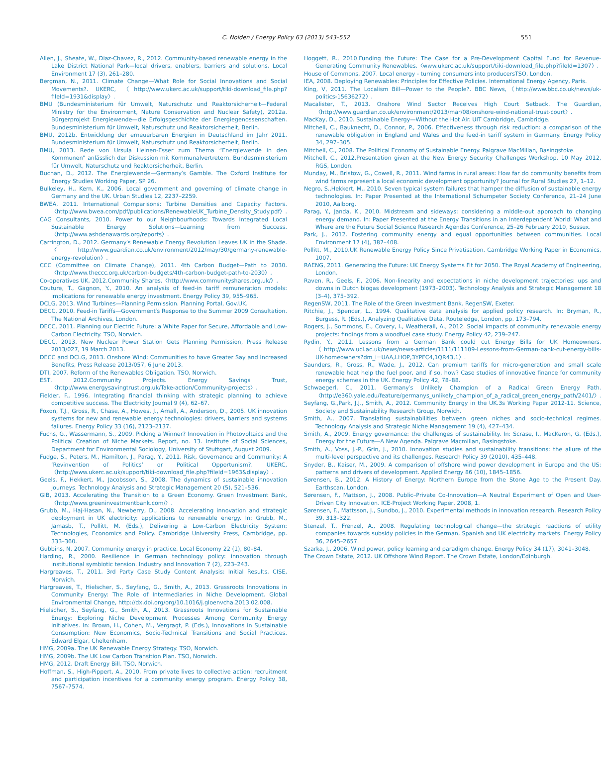C. Nolden / Energy Policy 63 (2013) 543–552 551
Allen, J., Sheate, W., Diaz-Chavez, R., 2012. Community-based renewable energy in the Lake District National Park—local drivers, enablers, barriers and solutions. Local Environment 17 (3), 261–280.
Bergman, N., 2011. Climate Change—What Role for Social Innovations and Social Movements?. UKERC, 〈http://www.ukerc.ac.uk/support/tiki-download_file.php?fileId=1931&display〉.
BMU (Bundesministerium für Umwelt, Naturschutz und Reaktorsicherheit—Federal Ministry for the Environment, Nature Conservation and Nuclear Safety), 2012a. Bürgerprojekt Energiewende—die Erfolgsgeschichte der Energiegenossenschaften. Bundesministerium für Umwelt, Naturschutz und Reaktorsicherheit, Berlin.
BMU, 2012b. Entwicklung der erneuerbaren Energien in Deutschland im Jahr 2011. Bundesministerium für Umwelt, Naturschutz und Reaktorsicherheit, Berlin.
BMU, 2013. Rede von Ursula Heinen-Esser zum Thema “Energiewende in den Kommunen” anlässlich der Diskussion mit Kommunalvertretern. Bundesministerium für Umwelt, Naturschutz und Reaktorsicherheit, Berlin.
Buchan, D., 2012. The Energiewende—Germany′s Gamble. The Oxford Institute for Energy Studies Working Paper, SP 26.
Bulkeley, H., Kern, K., 2006. Local government and governing of climate change in Germany and the UK. Urban Studies 12, 2237–2259.
BWEA, 2011. International Comparisons: Turbine Densities and Capacity Factors. 〈http://www.bwea.com/pdf/publications/RenewableUK_Turbine_Density_Study.pdf〉.
CAG Consultants, 2010. Power to our Neighbourhoods: Towards Integrated Local Sustainable Energy Solutions—Learning from Success. 〈http://www.ashdenawards.org/reports〉.
Carrington, D., 2012. Germany′s Renewable Energy Revolution Leaves UK in the Shade.〈http://www.guardian.co.uk/environment/2012/may/30/germany-renewable-energy-revolution〉.
CCC (Committee on Climate Change), 2011. 4th Carbon Budget—Path to 2030. 〈http://www.theccc.org.uk/carbon-budgets/4th-carbon-budget-path-to-2030〉.
Co-operatives UK, 2012.Community Shares.〈http://www.communityshares.org.uk/〉.
Couture, T., Gagnon, Y., 2010. An analysis of feed-in tariff remuneration models: implications for renewable energy investment. Energy Policy 39, 955–965.
DCLG, 2013. Wind Turbines—Planning Permission. Planning Portal, Gov.UK.
DECC, 2010. Feed-in Tariffs—Government′s Response to the Summer 2009 Consultation. The National Archives, London.
DECC, 2011. Planning our Electric Future: a White Paper for Secure, Affordable and Low-Carbon Electricity. TSO, Norwich.
DECC, 2013. New Nuclear Power Station Gets Planning Permission, Press Release 2013/027, 19 March 2013.
DECC and DCLG, 2013. Onshore Wind: Communities to have Greater Say and Increased Benefits, Press Release 2013/057, 6 June 2013.
DTI, 2007. Reform of the Renewables Obligation. TSO, Norwich.
EST, 2012.Community Projects. Energy Savings Trust, 〈http://www.energysavingtrust.org.uk/Take-action/Community-projects〉.
Fielder, F., 1996. Integrating financial thinking with strategic planning to achieve competitive success. The Electricity Journal 9 (4), 62–67.
Foxon, T.J., Gross, R., Chase, A., Howes, J., Arnall, A., Anderson, D., 2005. UK innovation systems for new and renewable energy technologies: drivers, barriers and systems failures. Energy Policy 33 (16), 2123–2137.
Fuchs, G., Wassermann, S., 2009. Picking a Winner? Innovation in Photovoltaics and the Political Creation of Niche Markets. Report, no. 13. Institute of Social Sciences, Department for Environmental Sociology, University of Stuttgart, August 2009.
Fudge, S., Peters, M., Hamilton, J., Parag, Y., 2011. Risk, Governance and Community: A ‘Revinvention of Politics’ or Political Opportunism?. UKERC, 〈http://www.ukerc.ac.uk/support/tiki-download_file.php?fileId=1963&display〉.
Geels, F., Hekkert, M., Jacobsson, S., 2008. The dynamics of sustainable innovation journeys. Technology Analysis and Strategic Management 20 (5), 521–536.
GIB, 2013. Accelerating the Transition to a Green Economy. Green Investment Bank, 〈http://www.greeninvestmentbank.com/〉.
Grubb, M., Haj-Hasan, N., Newberry, D., 2008. Accelerating innovation and strategic deployment in UK electricity: applications to renewable energy. In: Grubb, M., Jamasb, T., Pollitt, M. (Eds.), Delivering a Low-Carbon Electricity System: Technologies, Economics and Policy. Cambridge University Press, Cambridge, pp. 333–360.
Gubbins, N, 2007. Community energy in practice. Local Economy 22 (1), 80–84.
Harding, R., 2000. Resilience in German technology policy: innovation through institutional symbiotic tension. Industry and Innovation 7 (2), 223–243.
Hargreaves, T., 2011. 3rd Party Case Study Content Analysis: Initial Results. CISE, Norwich.
Hargreaves, T., Hielscher, S., Seyfang, G., Smith, A., 2013. Grassroots Innovations in Community Energy: The Role of Intermediaries in Niche Development. Global Environmental Change, http://dx.doi.org/org/10.1016/j.gloenvcha.2013.02.008.
Hielscher, S., Seyfang, G., Smith, A., 2013. Grassroots Innovations for Sustainable Energy: Exploring Niche Development Processes Among Community Energy Initiatives. In: Brown, H., Cohen, M., Vergragt, P. (Eds.), Innovations in Sustainable Consumption: New Economics, Socio-Technical Transitions and Social Practices. Edward Elgar, Cheltenham.
HMG, 2009a. The UK Renewable Energy Strategy. TSO, Norwich.
HMG, 2009b. The UK Low Carbon Transition Plan. TSO, Norwich.
HMG, 2012. Draft Energy Bill. TSO, Norwich.
Hoffman, S., High-Pippert, A., 2010. From private lives to collective action: recruitment and participation incentives for a community energy program. Energy Policy 38, 7567–7574.
Hoggett, R., 2010.Funding the Future: The Case for a Pre-Development Capital Fund for Revenue-Generating Community Renewables.〈www.ukerc.ac.uk/support/tiki-download_file.php?fileId=1307〉.
House of Commons, 2007. Local energy - turning consumers into producersTSO, London.
IEA, 2008. Deploying Renewables: Principles for Effective Policies. International Energy Agency, Paris.
King, V, 2011. The Localism Bill—Power to the People?. BBC News,〈http://www.bbc.co.uk/news/uk-politics-15636272〉.
Macalister, T., 2013. Onshore Wind Sector Receives High Court Setback. The Guardian, 〈http://www.guardian.co.uk/environment/2013/mar/08/onshore-wind-national-trust-court〉.
MacKay, D., 2010. Sustainable Energy—Without the Hot Air. UIT Cambridge, Cambridge.
Mitchell, C., Bauknecht, D., Connor, P., 2006. Effectiveness through risk reduction: a comparison of the renewable obligation in England and Wales and the feed-in tariff system in Germany. Energy Policy 34, 297–305.
Mitchell, C., 2008. The Political Economy of Sustainable Energy. Palgrave MacMillan, Basingstoke.
Mitchell, C., 2012.Presentation given at the New Energy Security Challenges Workshop. 10 May 2012, RGS, London.
Munday, M., Bristow, G., Cowell, R., 2011. Wind farms in rural areas: How far do community benefits from wind farms represent a local economic development opportunity? Journal for Rural Studies 27, 1–12.
Negro, S.,Hekkert, M., 2010. Seven typical system failures that hamper the diffusion of sustainable energy technologies. In: Paper Presented at the International Schumpeter Society Conference, 21–24 June 2010, Aalborg.
Parag, Y., Janda, K., 2010. Midstream and sideways: considering a middle-out approach to changing energy demand. In: Paper Presented at the Energy Transitions in an Interdependent World: What and Where are the Future Social Science Research Agendas Conference, 25–26 February 2010, Sussex.
Park, J., 2012. Fostering community energy and equal opportunities between communities. Local Environment 17 (4), 387–408.
Pollitt, M., 2010.UK Renewable Energy Policy Since Privatisation. Cambridge Working Paper in Economics, 1007.
RAENG, 2011. Generating the Future: UK Energy Systems Fit for 2050. The Royal Academy of Engineering, London.
Raven, R., Geels, F., 2006. Non-linearity and expectations in niche development trajectories: ups and downs in Dutch biogas development (1973–2003). Technology Analysis and Strategic Management 18 (3–4), 375–392.
RegenSW, 2011. The Role of the Green Investment Bank. RegenSW, Exeter.
Ritchie, J., Spencer, L., 1994. Qualitative data analysis for applied policy research. In: Bryman, R., Burgess, R. (Eds.), Analyzing Qualitative Data. Routeledge, London, pp. 173–794.
Rogers, J., Sommons, E., Covery, I., Weatherall, A., 2012. Social impacts of community renewable energy projects: findings from a woodfuel case study. Energy Policy 42, 239–247.
Rydin, Y., 2011. Lessons from a German Bank could cut Energy Bills for UK Homeowners.〈http://www.ucl.ac.uk/news/news-articles/1111/111109-Lessons-from-German-bank-cut-energy-bills-UK-homeowners?dm_i=UAA,LHOP,3YPFC4,1QR43,1〉.
Saunders, R., Gross, R., Wade, J., 2012. Can premium tariffs for micro-generation and small scale renewable heat help the fuel poor, and if so, how? Case studies of innovative finance for community energy schemes in the UK. Energy Policy 42, 78–88.
Schwaegerl, C., 2011. Germany′s Unlikely Champion of a Radical Green Energy Path. 〈http://e360.yale.edu/feature/germanys_unlikely_champion_of_a_radical_green_energy_path/2401/〉.
Seyfang, G.,Park, J.J., Smith, A., 2012. Community Energy in the UK.3s Working Paper 2012-11. Science, Society and Sustainability Research Group, Norwich.
Smith, A., 2007. Translating sustainabilities between green niches and socio-technical regimes. Technology Analysis and Strategic Niche Management 19 (4), 427–434.
Smith, A., 2009. Energy governance: the challenges of sustainability. In: Scrase, I., MacKeron, G. (Eds.), Energy for the Future—A New Agenda. Palgrave Macmillan, Basingstoke.
Smith, A., Voss, J.-P., Grin, J., 2010. Innovation studies and sustainability transitions: the allure of the multi-level perspective and its challenges. Research Policy 39 (2010), 435–448.
Snyder, B., Kaiser, M., 2009. A comparison of offshore wind power development in Europe and the US: patterns and drivers of development. Applied Energy 86 (10), 1845–1856.
Sørensen, B., 2012. A History of Energy: Northern Europe from the Stone Age to the Present Day. Earthscan, London.
Sørensen, F., Mattson, J., 2008. Public–Private Co-Innovation—A Neutral Experiment of Open and User-Driven City Innovation. ICE-Project Working Paper, 2008, 1.
Sørensen, F., Mattsson, J., Sundbo, J., 2010. Experimental methods in innovation research. Research Policy 39, 313–322.
Stenzel, T., Frenzel, A., 2008. Regulating technological change—the strategic reactions of utility companies towards subsidy policies in the German, Spanish and UK electricity markets. Energy Policy 36, 2645–2657.
Szarka, J., 2006. Wind power, policy learning and paradigm change. Energy Policy 34 (17), 3041–3048.
The Crown Estate, 2012. UK Offshore Wind Report. The Crown Estate, London/Edinburgh.